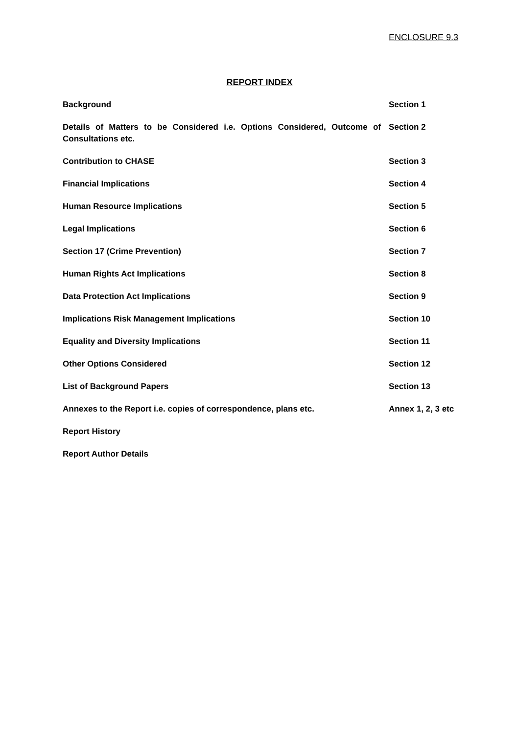ENCLOSURE 9.3
REPORT INDEX
| Background | Section 1 |
| Details of Matters to be Considered i.e. Options Considered, Outcome of Consultations etc. | Section 2 |
| Contribution to CHASE | Section 3 |
| Financial Implications | Section 4 |
| Human Resource Implications | Section 5 |
| Legal Implications | Section 6 |
| Section 17 (Crime Prevention) | Section 7 |
| Human Rights Act Implications | Section 8 |
| Data Protection Act Implications | Section 9 |
| Implications Risk Management Implications | Section 10 |
| Equality and Diversity Implications | Section 11 |
| Other Options Considered | Section 12 |
| List of Background Papers | Section 13 |
| Annexes to the Report i.e. copies of correspondence, plans etc. | Annex 1, 2, 3 etc |
| Report History | |
| Report Author Details | |